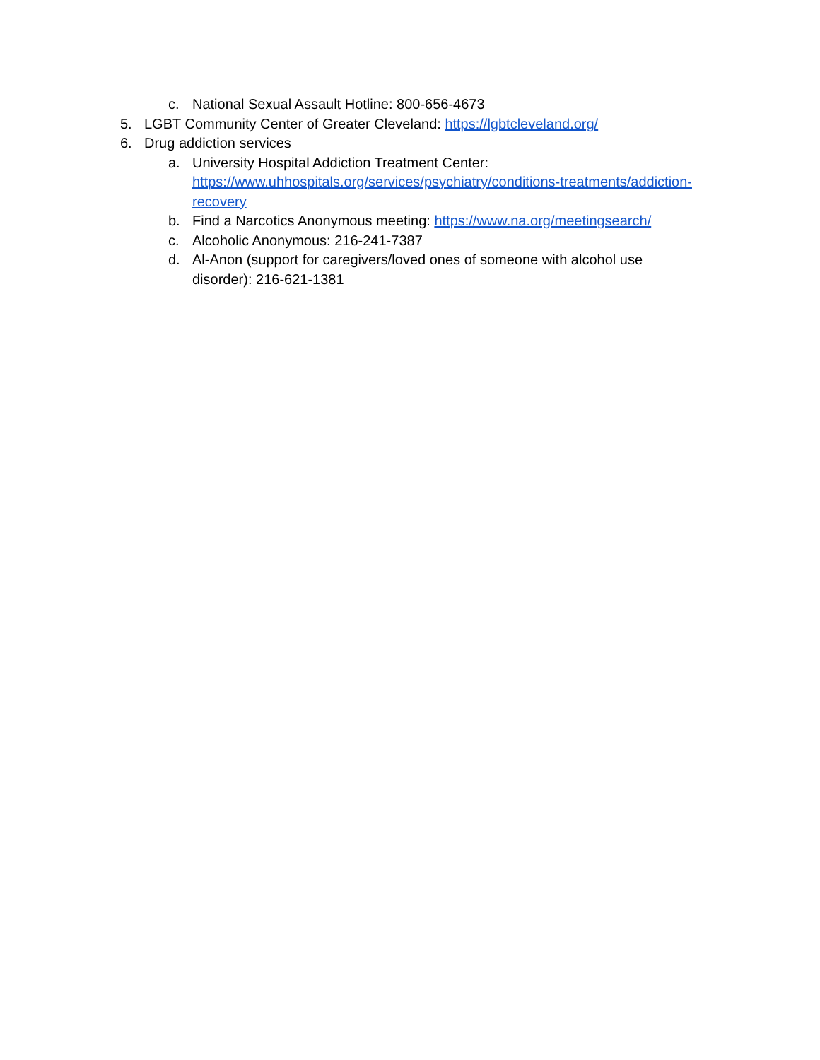c. National Sexual Assault Hotline: 800-656-4673
5. LGBT Community Center of Greater Cleveland: https://lgbtcleveland.org/
6. Drug addiction services
a. University Hospital Addiction Treatment Center:
https://www.uhhospitals.org/services/psychiatry/conditions-treatments/addiction-
recovery
b. Find a Narcotics Anonymous meeting: https://www.na.org/meetingsearch/
c. Alcoholic Anonymous: 216-241-7387
d. Al-Anon (support for caregivers/loved ones of someone with alcohol use
disorder): 216-621-1381